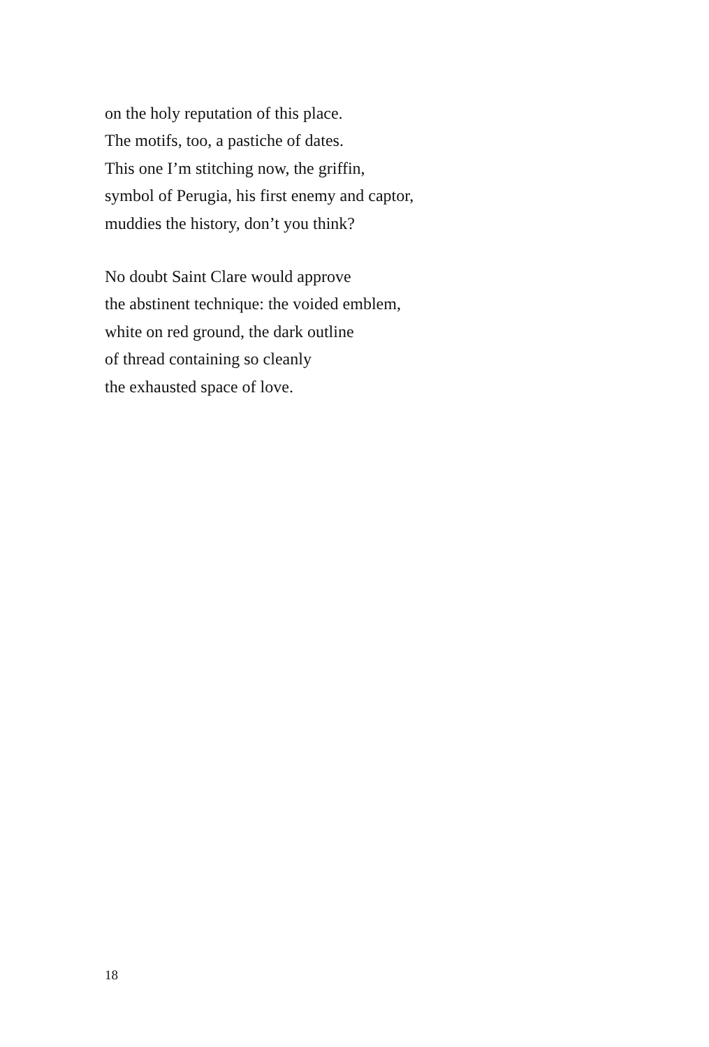on the holy reputation of this place.
The motifs, too, a pastiche of dates.
This one I’m stitching now, the griffin,
symbol of Perugia, his first enemy and captor,
muddies the history, don’t you think?
No doubt Saint Clare would approve
the abstinent technique: the voided emblem,
white on red ground, the dark outline
of thread containing so cleanly
the exhausted space of love.
18